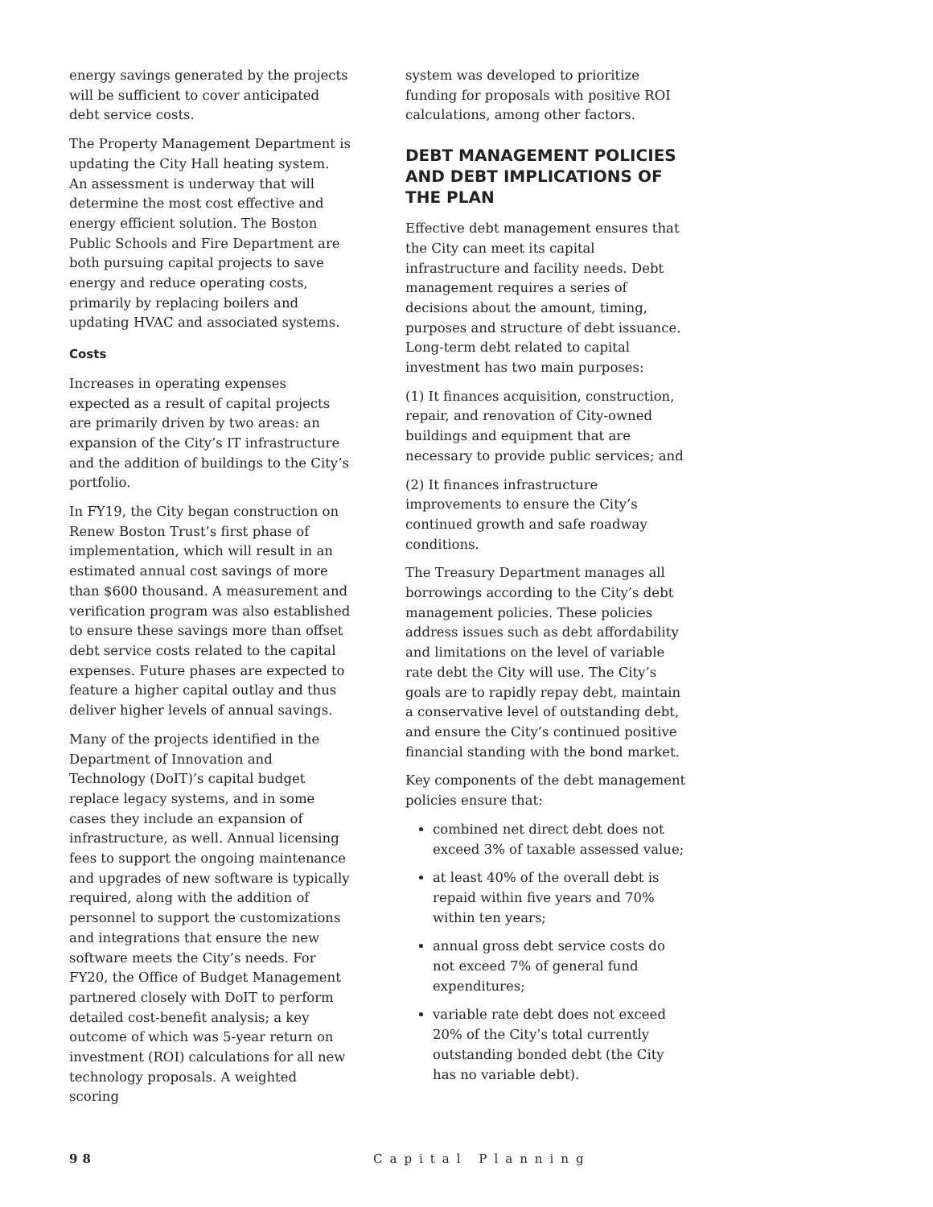energy savings generated by the projects will be sufficient to cover anticipated debt service costs.
The Property Management Department is updating the City Hall heating system. An assessment is underway that will determine the most cost effective and energy efficient solution. The Boston Public Schools and Fire Department are both pursuing capital projects to save energy and reduce operating costs, primarily by replacing boilers and updating HVAC and associated systems.
Costs
Increases in operating expenses expected as a result of capital projects are primarily driven by two areas: an expansion of the City’s IT infrastructure and the addition of buildings to the City’s portfolio.
In FY19, the City began construction on Renew Boston Trust’s first phase of implementation, which will result in an estimated annual cost savings of more than $600 thousand. A measurement and verification program was also established to ensure these savings more than offset debt service costs related to the capital expenses. Future phases are expected to feature a higher capital outlay and thus deliver higher levels of annual savings.
Many of the projects identified in the Department of Innovation and Technology (DoIT)’s capital budget replace legacy systems, and in some cases they include an expansion of infrastructure, as well. Annual licensing fees to support the ongoing maintenance and upgrades of new software is typically required, along with the addition of personnel to support the customizations and integrations that ensure the new software meets the City’s needs. For FY20, the Office of Budget Management partnered closely with DoIT to perform detailed cost-benefit analysis; a key outcome of which was 5-year return on investment (ROI) calculations for all new technology proposals. A weighted scoring
system was developed to prioritize funding for proposals with positive ROI calculations, among other factors.
DEBT MANAGEMENT POLICIES AND DEBT IMPLICATIONS OF THE PLAN
Effective debt management ensures that the City can meet its capital infrastructure and facility needs. Debt management requires a series of decisions about the amount, timing, purposes and structure of debt issuance. Long-term debt related to capital investment has two main purposes:
(1) It finances acquisition, construction, repair, and renovation of City-owned buildings and equipment that are necessary to provide public services; and
(2) It finances infrastructure improvements to ensure the City’s continued growth and safe roadway conditions.
The Treasury Department manages all borrowings according to the City’s debt management policies. These policies address issues such as debt affordability and limitations on the level of variable rate debt the City will use. The City’s goals are to rapidly repay debt, maintain a conservative level of outstanding debt, and ensure the City’s continued positive financial standing with the bond market.
Key components of the debt management policies ensure that:
combined net direct debt does not exceed 3% of taxable assessed value;
at least 40% of the overall debt is repaid within five years and 70% within ten years;
annual gross debt service costs do not exceed 7% of general fund expenditures;
variable rate debt does not exceed 20% of the City’s total currently outstanding bonded debt (the City has no variable debt).
98 Capital Planning